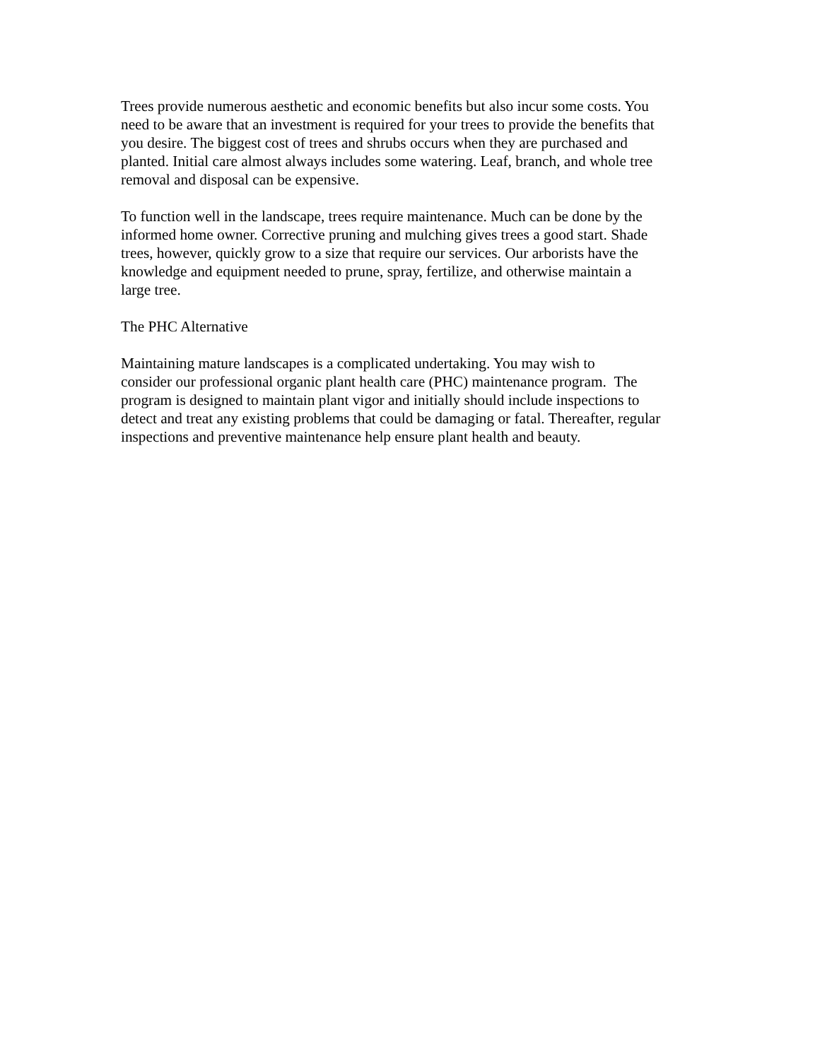Trees provide numerous aesthetic and economic benefits but also incur some costs. You
need to be aware that an investment is required for your trees to provide the benefits that
you desire. The biggest cost of trees and shrubs occurs when they are purchased and
planted. Initial care almost always includes some watering. Leaf, branch, and whole tree
removal and disposal can be expensive.
To function well in the landscape, trees require maintenance. Much can be done by the
informed home owner. Corrective pruning and mulching gives trees a good start. Shade
trees, however, quickly grow to a size that require our services. Our arborists have the
knowledge and equipment needed to prune, spray, fertilize, and otherwise maintain a
large tree.
The PHC Alternative
Maintaining mature landscapes is a complicated undertaking. You may wish to
consider our professional organic plant health care (PHC) maintenance program. The
program is designed to maintain plant vigor and initially should include inspections to
detect and treat any existing problems that could be damaging or fatal. Thereafter, regular
inspections and preventive maintenance help ensure plant health and beauty.